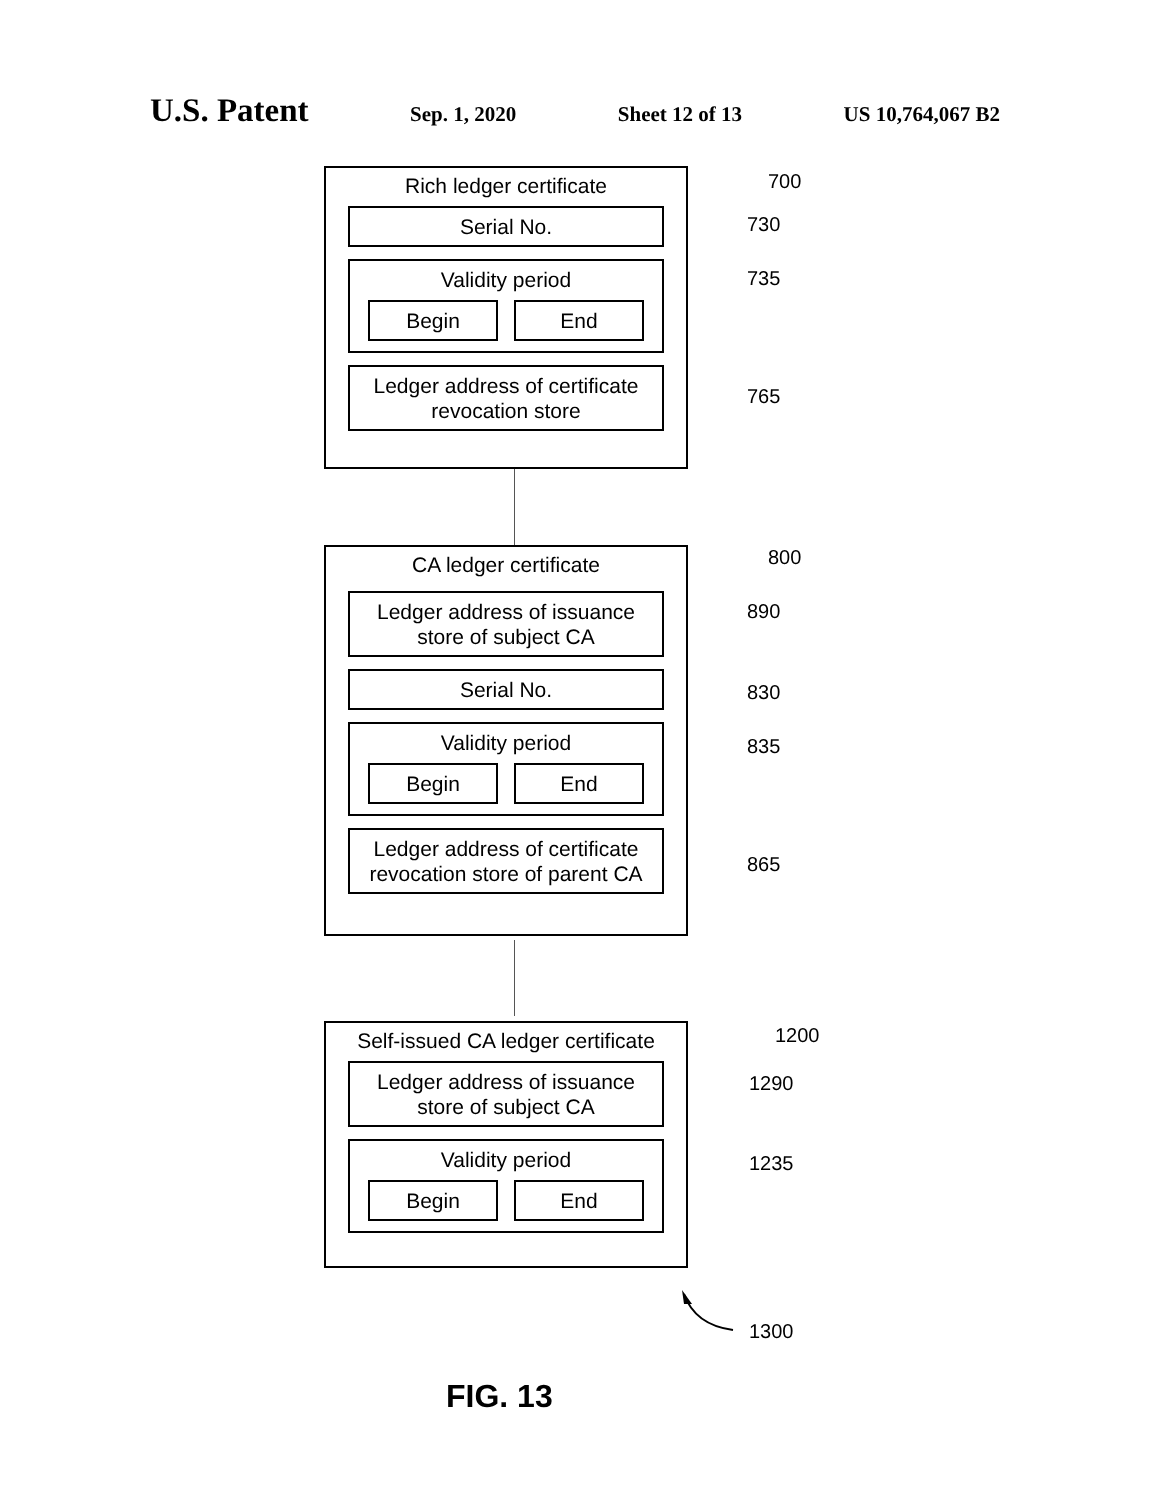U.S. Patent Sep. 1, 2020 Sheet 12 of 13 US 10,764,067 B2
Rich ledger certificate
Serial No.
Validity period
Begin End
Ledger address of certificate revocation store
CA ledger certificate
Ledger address of issuance store of subject CA
Serial No.
Validity period
Begin End
Ledger address of certificate revocation store of parent CA
Self-issued CA ledger certificate
Ledger address of issuance store of subject CA
Validity period
Begin End
700
730
735
765
800
890
830
835
865
1200
1290
1235
1300
FIG. 13